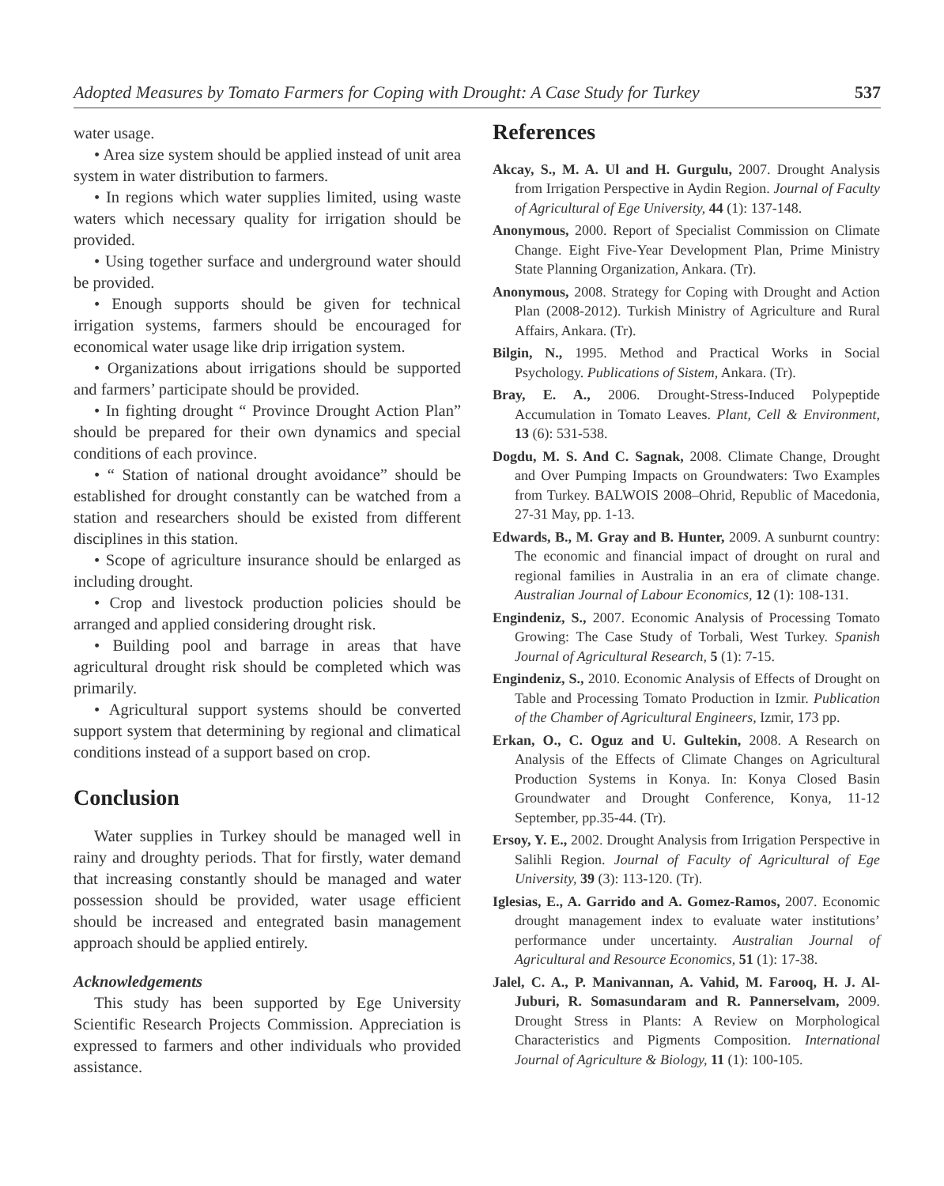Adopted Measures by Tomato Farmers for Coping with Drought: A Case Study for Turkey 537
water usage.
• Area size system should be applied instead of unit area system in water distribution to farmers.
• In regions which water supplies limited, using waste waters which necessary quality for irrigation should be provided.
• Using together surface and underground water should be provided.
• Enough supports should be given for technical irrigation systems, farmers should be encouraged for economical water usage like drip irrigation system.
• Organizations about irrigations should be supported and farmers’ participate should be provided.
• In fighting drought “ Province Drought Action Plan” should be prepared for their own dynamics and special conditions of each province.
• “ Station of national drought avoidance” should be established for drought constantly can be watched from a station and researchers should be existed from different disciplines in this station.
• Scope of agriculture insurance should be enlarged as including drought.
• Crop and livestock production policies should be arranged and applied considering drought risk.
• Building pool and barrage in areas that have agricultural drought risk should be completed which was primarily.
• Agricultural support systems should be converted support system that determining by regional and climatical conditions instead of a support based on crop.
Conclusion
Water supplies in Turkey should be managed well in rainy and droughty periods. That for firstly, water demand that increasing constantly should be managed and water possession should be provided, water usage efficient should be increased and entegrated basin management approach should be applied entirely.
Acknowledgements
This study has been supported by Ege University Scientific Research Projects Commission. Appreciation is expressed to farmers and other individuals who provided assistance.
References
Akcay, S., M. A. Ul and H. Gurgulu, 2007. Drought Analysis from Irrigation Perspective in Aydin Region. Journal of Faculty of Agricultural of Ege University, 44 (1): 137-148.
Anonymous, 2000. Report of Specialist Commission on Climate Change. Eight Five-Year Development Plan, Prime Ministry State Planning Organization, Ankara. (Tr).
Anonymous, 2008. Strategy for Coping with Drought and Action Plan (2008-2012). Turkish Ministry of Agriculture and Rural Affairs, Ankara. (Tr).
Bilgin, N., 1995. Method and Practical Works in Social Psychology. Publications of Sistem, Ankara. (Tr).
Bray, E. A., 2006. Drought-Stress-Induced Polypeptide Accumulation in Tomato Leaves. Plant, Cell & Environment, 13 (6): 531-538.
Dogdu, M. S. And C. Sagnak, 2008. Climate Change, Drought and Over Pumping Impacts on Groundwaters: Two Examples from Turkey. BALWOIS 2008–Ohrid, Republic of Macedonia, 27-31 May, pp. 1-13.
Edwards, B., M. Gray and B. Hunter, 2009. A sunburnt country: The economic and financial impact of drought on rural and regional families in Australia in an era of climate change. Australian Journal of Labour Economics, 12 (1): 108-131.
Engindeniz, S., 2007. Economic Analysis of Processing Tomato Growing: The Case Study of Torbali, West Turkey. Spanish Journal of Agricultural Research, 5 (1): 7-15.
Engindeniz, S., 2010. Economic Analysis of Effects of Drought on Table and Processing Tomato Production in Izmir. Publication of the Chamber of Agricultural Engineers, Izmir, 173 pp.
Erkan, O., C. Oguz and U. Gultekin, 2008. A Research on Analysis of the Effects of Climate Changes on Agricultural Production Systems in Konya. In: Konya Closed Basin Groundwater and Drought Conference, Konya, 11-12 September, pp.35-44. (Tr).
Ersoy, Y. E., 2002. Drought Analysis from Irrigation Perspective in Salihli Region. Journal of Faculty of Agricultural of Ege University, 39 (3): 113-120. (Tr).
Iglesias, E., A. Garrido and A. Gomez-Ramos, 2007. Economic drought management index to evaluate water institutions’ performance under uncertainty. Australian Journal of Agricultural and Resource Economics, 51 (1): 17-38.
Jalel, C. A., P. Manivannan, A. Vahid, M. Farooq, H. J. Al-Juburi, R. Somasundaram and R. Pannerselvam, 2009. Drought Stress in Plants: A Review on Morphological Characteristics and Pigments Composition. International Journal of Agriculture & Biology, 11 (1): 100-105.